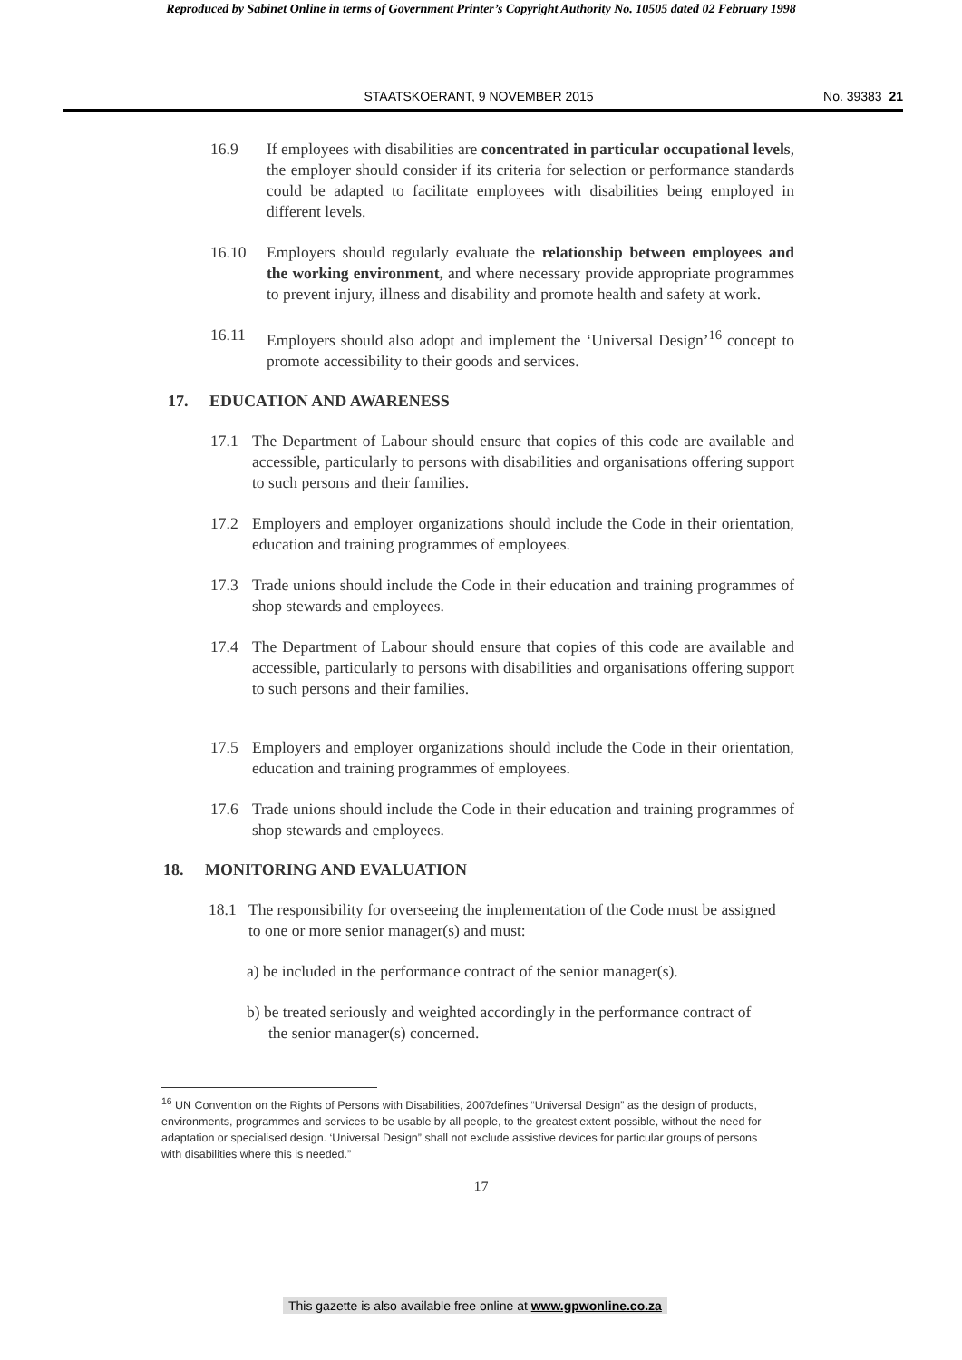Reproduced by Sabinet Online in terms of Government Printer’s Copyright Authority No. 10505 dated 02 February 1998
STAATSKOERANT, 9 NOVEMBER 2015 No. 39383 21
16.9 If employees with disabilities are concentrated in particular occupational levels, the employer should consider if its criteria for selection or performance standards could be adapted to facilitate employees with disabilities being employed in different levels.
16.10 Employers should regularly evaluate the relationship between employees and the working environment, and where necessary provide appropriate programmes to prevent injury, illness and disability and promote health and safety at work.
16.11 Employers should also adopt and implement the ‘Universal Design’<sup>16</sup> concept to promote accessibility to their goods and services.
17. EDUCATION AND AWARENESS
17.1 The Department of Labour should ensure that copies of this code are available and accessible, particularly to persons with disabilities and organisations offering support to such persons and their families.
17.2 Employers and employer organizations should include the Code in their orientation, education and training programmes of employees.
17.3 Trade unions should include the Code in their education and training programmes of shop stewards and employees.
17.4 The Department of Labour should ensure that copies of this code are available and accessible, particularly to persons with disabilities and organisations offering support to such persons and their families.
17.5 Employers and employer organizations should include the Code in their orientation, education and training programmes of employees.
17.6 Trade unions should include the Code in their education and training programmes of shop stewards and employees.
18. MONITORING AND EVALUATION
18.1 The responsibility for overseeing the implementation of the Code must be assigned to one or more senior manager(s) and must:
a) be included in the performance contract of the senior manager(s).
b) be treated seriously and weighted accordingly in the performance contract of the senior manager(s) concerned.
<sup>16</sup> UN Convention on the Rights of Persons with Disabilities, 2007defines “Universal Design” as the design of products, environments, programmes and services to be usable by all people, to the greatest extent possible, without the need for adaptation or specialised design. ‘Universal Design” shall not exclude assistive devices for particular groups of persons with disabilities where this is needed.”
17
This gazette is also available free online at www.gpwonline.co.za